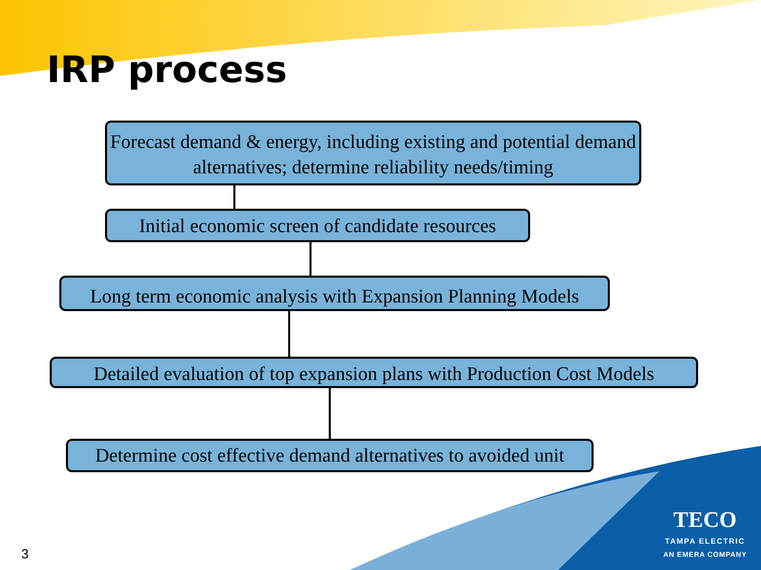IRP process
Forecast demand & energy, including existing and potential demand alternatives; determine reliability needs/timing
Initial economic screen of candidate resources
Long term economic analysis with Expansion Planning Models
Detailed evaluation of top expansion plans with Production Cost Models
Determine cost effective demand alternatives to avoided unit
3
TECO
TAMPA ELECTRIC
AN EMERA COMPANY